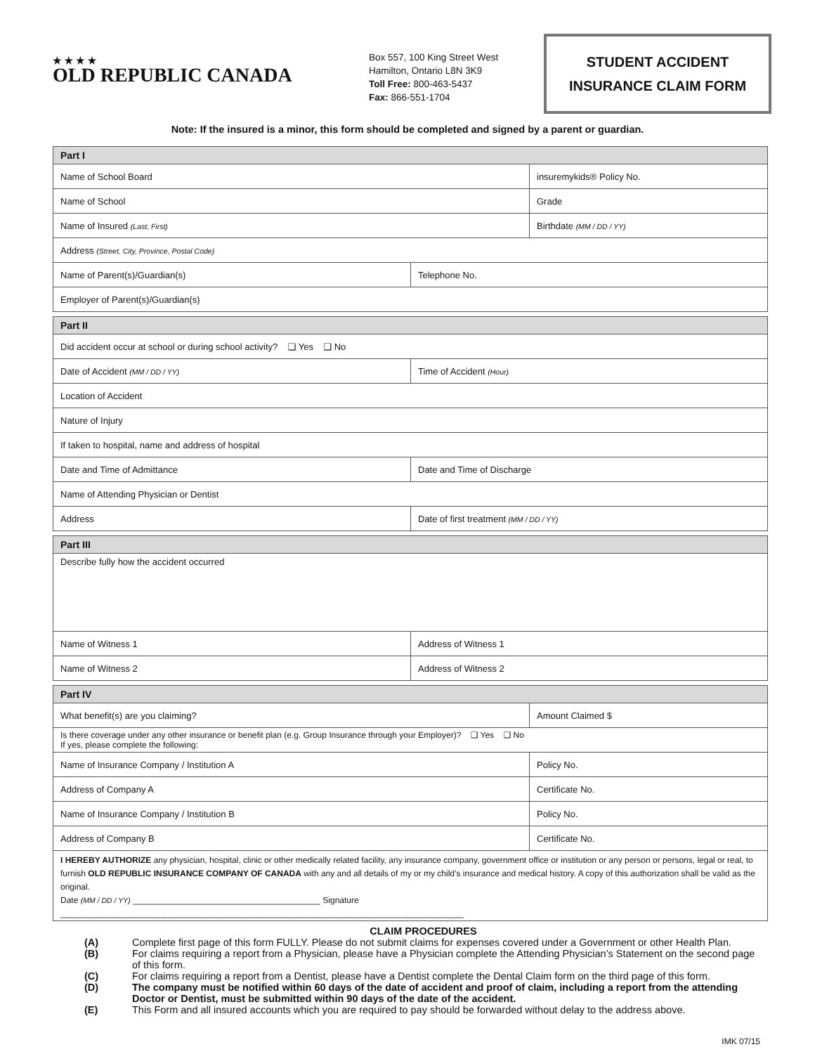★★★★
OLD REPUBLIC CANADA
Box 557, 100 King Street West
Hamilton, Ontario L8N 3K9
Toll Free: 800-463-5437
Fax: 866-551-1704
STUDENT ACCIDENT
INSURANCE CLAIM FORM
Note: If the insured is a minor, this form should be completed and signed by a parent or guardian.
| Part I | | |
| --- | --- | --- |
| Name of School Board | | insuremykids® Policy No. |
| Name of School | | Grade |
| Name of Insured (Last, First) | | Birthdate (MM / DD / YY) |
| Address (Street, City, Province, Postal Code) | | |
| Name of Parent(s)/Guardian(s) | Telephone No. | |
| Employer of Parent(s)/Guardian(s) | | |
| Part II | |
| --- | --- |
| Did accident occur at school or during school activity? ❑ Yes ❑ No | |
| Date of Accident (MM / DD / YY) | Time of Accident (Hour) |
| Location of Accident | |
| Nature of Injury | |
| If taken to hospital, name and address of hospital | |
| Date and Time of Admittance | Date and Time of Discharge |
| Name of Attending Physician or Dentist | |
| Address | Date of first treatment (MM / DD / YY) |
| Part III | |
| --- | --- |
| Describe fully how the accident occurred | |
| Name of Witness 1 | Address of Witness 1 |
| Name of Witness 2 | Address of Witness 2 |
| Part IV | |
| --- | --- |
| What benefit(s) are you claiming? | Amount Claimed $ |
| Is there coverage under any other insurance or benefit plan (e.g. Group Insurance through your Employer)? ❑ Yes ❑ No If yes, please complete the following: | |
| Name of Insurance Company / Institution A | Policy No. |
| Address of Company A | Certificate No. |
| Name of Insurance Company / Institution B | Policy No. |
| Address of Company B | Certificate No. |
| I HEREBY AUTHORIZE any physician, hospital, clinic or other medically related facility, any insurance company, government office or institution or any person or persons, legal or real, to furnish OLD REPUBLIC INSURANCE COMPANY OF CANADA with any and all details of my or my child’s insurance and medical history. A copy of this authorization shall be valid as the original. Date (MM / DD / YY) ________________________________________ Signature ______________________________________________________________________________________ | |
CLAIM PROCEDURES
(A) Complete first page of this form FULLY. Please do not submit claims for expenses covered under a Government or other Health Plan.
(B) For claims requiring a report from a Physician, please have a Physician complete the Attending Physician’s Statement on the second page of this form.
(C) For claims requiring a report from a Dentist, please have a Dentist complete the Dental Claim form on the third page of this form.
(D) The company must be notified within 60 days of the date of accident and proof of claim, including a report from the attending Doctor or Dentist, must be submitted within 90 days of the date of the accident.
(E) This Form and all insured accounts which you are required to pay should be forwarded without delay to the address above.
IMK 07/15